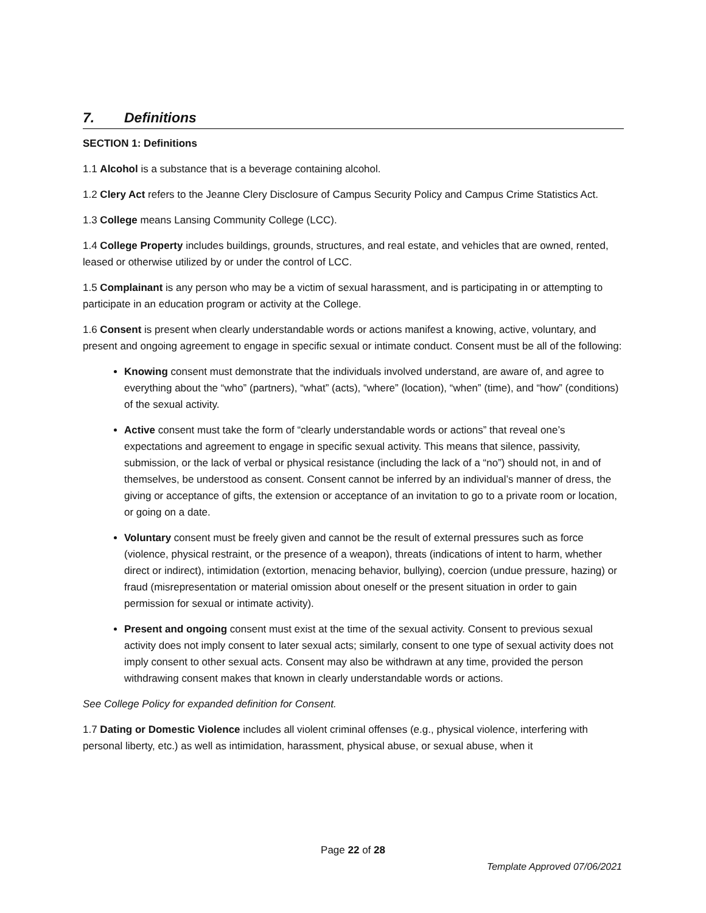7. Definitions
SECTION 1: Definitions
1.1 Alcohol is a substance that is a beverage containing alcohol.
1.2 Clery Act refers to the Jeanne Clery Disclosure of Campus Security Policy and Campus Crime Statistics Act.
1.3 College means Lansing Community College (LCC).
1.4 College Property includes buildings, grounds, structures, and real estate, and vehicles that are owned, rented, leased or otherwise utilized by or under the control of LCC.
1.5 Complainant is any person who may be a victim of sexual harassment, and is participating in or attempting to participate in an education program or activity at the College.
1.6 Consent is present when clearly understandable words or actions manifest a knowing, active, voluntary, and present and ongoing agreement to engage in specific sexual or intimate conduct. Consent must be all of the following:
Knowing consent must demonstrate that the individuals involved understand, are aware of, and agree to everything about the “who” (partners), “what” (acts), “where” (location), “when” (time), and “how” (conditions) of the sexual activity.
Active consent must take the form of “clearly understandable words or actions” that reveal one’s expectations and agreement to engage in specific sexual activity. This means that silence, passivity, submission, or the lack of verbal or physical resistance (including the lack of a “no”) should not, in and of themselves, be understood as consent. Consent cannot be inferred by an individual’s manner of dress, the giving or acceptance of gifts, the extension or acceptance of an invitation to go to a private room or location, or going on a date.
Voluntary consent must be freely given and cannot be the result of external pressures such as force (violence, physical restraint, or the presence of a weapon), threats (indications of intent to harm, whether direct or indirect), intimidation (extortion, menacing behavior, bullying), coercion (undue pressure, hazing) or fraud (misrepresentation or material omission about oneself or the present situation in order to gain permission for sexual or intimate activity).
Present and ongoing consent must exist at the time of the sexual activity. Consent to previous sexual activity does not imply consent to later sexual acts; similarly, consent to one type of sexual activity does not imply consent to other sexual acts. Consent may also be withdrawn at any time, provided the person withdrawing consent makes that known in clearly understandable words or actions.
See College Policy for expanded definition for Consent.
1.7 Dating or Domestic Violence includes all violent criminal offenses (e.g., physical violence, interfering with personal liberty, etc.) as well as intimidation, harassment, physical abuse, or sexual abuse, when it
Page 22 of 28
Template Approved 07/06/2021